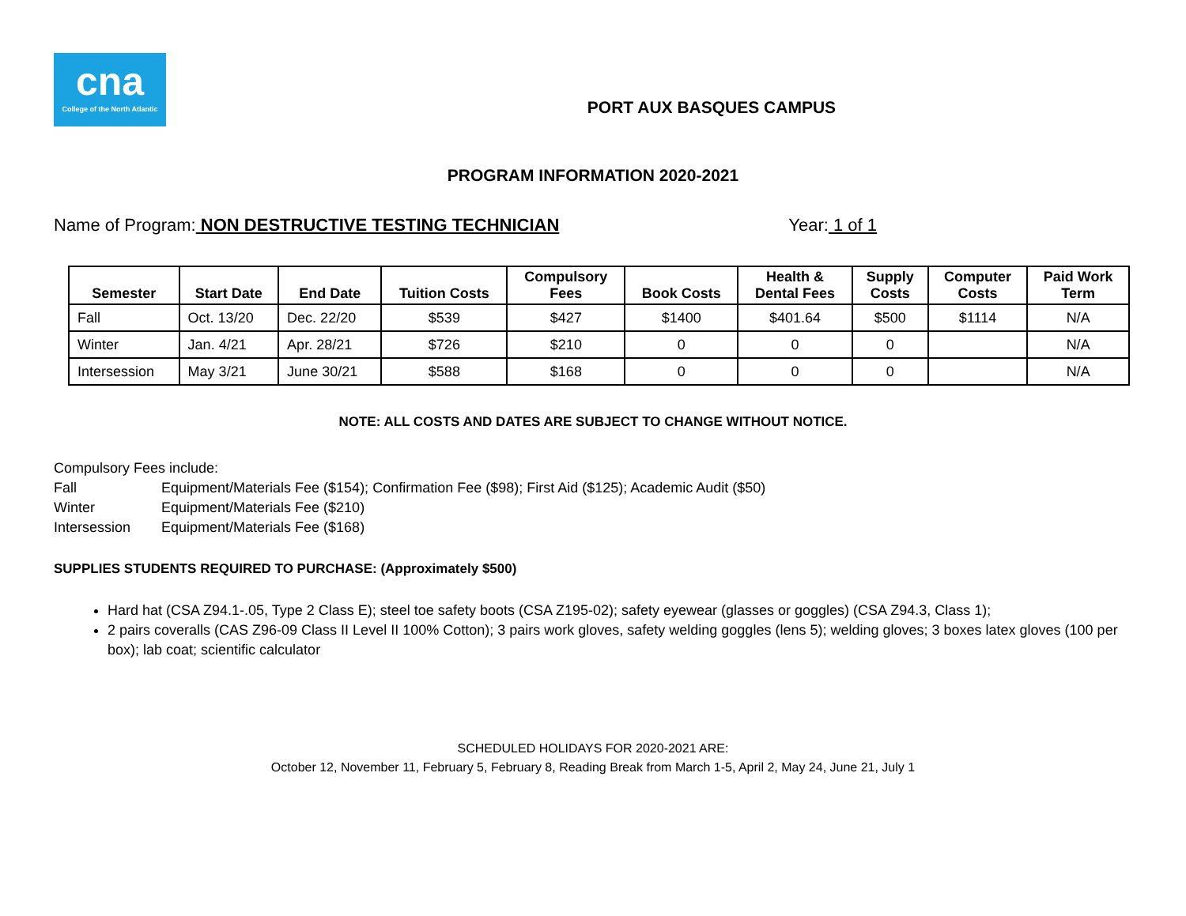cna
College of the North Atlantic
PORT AUX BASQUES CAMPUS
PROGRAM INFORMATION 2020-2021
Name of Program: NON DESTRUCTIVE TESTING TECHNICIAN
Year: 1 of 1
| Semester | Start Date | End Date | Tuition Costs | Compulsory Fees | Book Costs | Health & Dental Fees | Supply Costs | Computer Costs | Paid Work Term |
| --- | --- | --- | --- | --- | --- | --- | --- | --- | --- |
| Fall | Oct. 13/20 | Dec. 22/20 | $539 | $427 | $1400 | $401.64 | $500 | $1114 | N/A |
| Winter | Jan. 4/21 | Apr. 28/21 | $726 | $210 | 0 | 0 | 0 | | N/A |
| Intersession | May 3/21 | June 30/21 | $588 | $168 | 0 | 0 | 0 | | N/A |
NOTE: ALL COSTS AND DATES ARE SUBJECT TO CHANGE WITHOUT NOTICE.
Compulsory Fees include:
Fall Equipment/Materials Fee ($154); Confirmation Fee ($98); First Aid ($125); Academic Audit ($50)
Winter Equipment/Materials Fee ($210)
Intersession Equipment/Materials Fee ($168)
SUPPLIES STUDENTS REQUIRED TO PURCHASE: (Approximately $500)
Hard hat (CSA Z94.1-.05, Type 2 Class E); steel toe safety boots (CSA Z195-02); safety eyewear (glasses or goggles) (CSA Z94.3, Class 1);
2 pairs coveralls (CAS Z96-09 Class II Level II 100% Cotton); 3 pairs work gloves, safety welding goggles (lens 5); welding gloves; 3 boxes latex gloves (100 per box); lab coat; scientific calculator
SCHEDULED HOLIDAYS FOR 2020-2021 ARE:
October 12, November 11, February 5, February 8, Reading Break from March 1-5, April 2, May 24, June 21, July 1